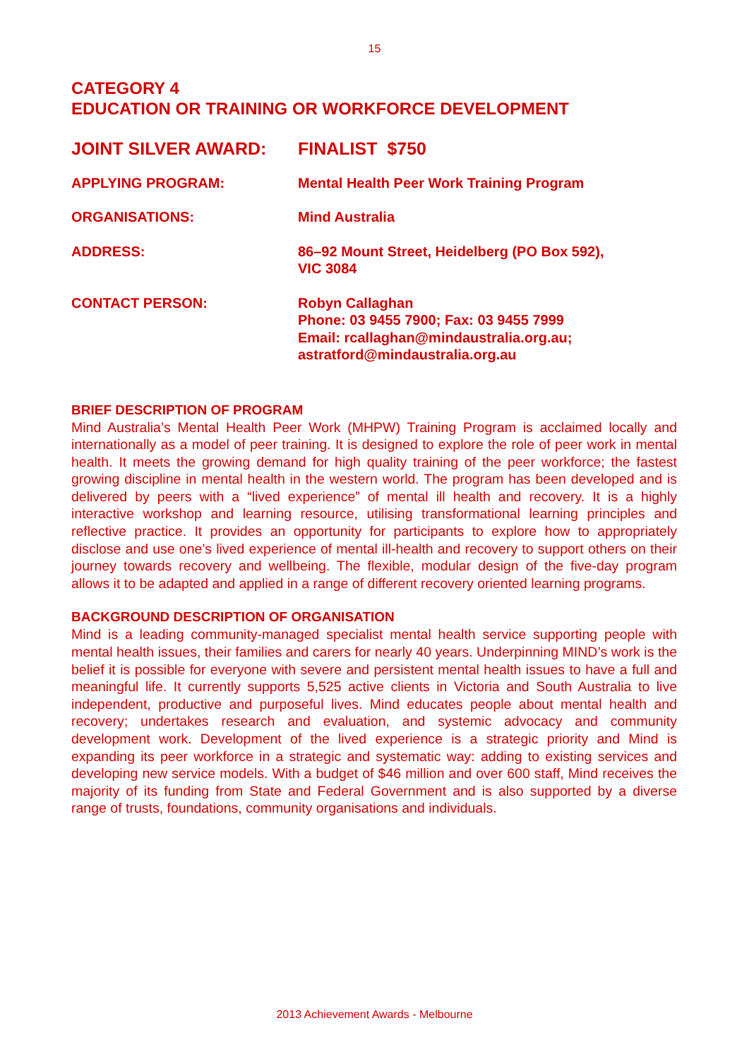15
CATEGORY 4
EDUCATION OR TRAINING OR WORKFORCE DEVELOPMENT
JOINT SILVER AWARD: FINALIST $750
APPLYING PROGRAM: Mental Health Peer Work Training Program
ORGANISATIONS: Mind Australia
ADDRESS: 86–92 Mount Street, Heidelberg (PO Box 592),
VIC 3084
CONTACT PERSON: Robyn Callaghan
Phone: 03 9455 7900; Fax: 03 9455 7999
Email: rcallaghan@mindaustralia.org.au;
astratford@mindaustralia.org.au
BRIEF DESCRIPTION OF PROGRAM
Mind Australia’s Mental Health Peer Work (MHPW) Training Program is acclaimed locally and internationally as a model of peer training. It is designed to explore the role of peer work in mental health. It meets the growing demand for high quality training of the peer workforce; the fastest growing discipline in mental health in the western world. The program has been developed and is delivered by peers with a “lived experience” of mental ill health and recovery. It is a highly interactive workshop and learning resource, utilising transformational learning principles and reflective practice. It provides an opportunity for participants to explore how to appropriately disclose and use one’s lived experience of mental ill-health and recovery to support others on their journey towards recovery and wellbeing. The flexible, modular design of the five-day program allows it to be adapted and applied in a range of different recovery oriented learning programs.
BACKGROUND DESCRIPTION OF ORGANISATION
Mind is a leading community-managed specialist mental health service supporting people with mental health issues, their families and carers for nearly 40 years. Underpinning MIND’s work is the belief it is possible for everyone with severe and persistent mental health issues to have a full and meaningful life. It currently supports 5,525 active clients in Victoria and South Australia to live independent, productive and purposeful lives. Mind educates people about mental health and recovery; undertakes research and evaluation, and systemic advocacy and community development work. Development of the lived experience is a strategic priority and Mind is expanding its peer workforce in a strategic and systematic way: adding to existing services and developing new service models. With a budget of $46 million and over 600 staff, Mind receives the majority of its funding from State and Federal Government and is also supported by a diverse range of trusts, foundations, community organisations and individuals.
2013 Achievement Awards - Melbourne